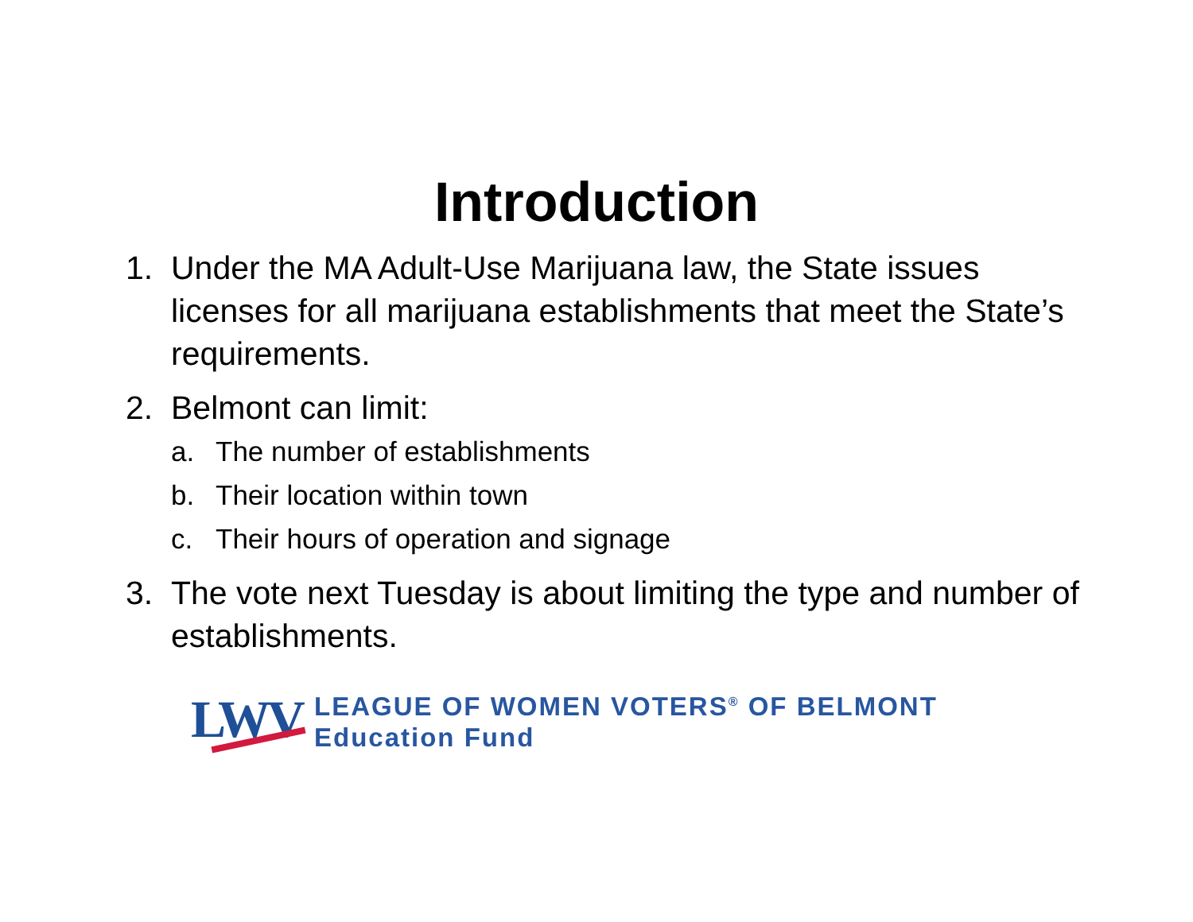Introduction
1. Under the MA Adult-Use Marijuana law, the State issues licenses for all marijuana establishments that meet the State’s requirements.
2. Belmont can limit:
a. The number of establishments
b. Their location within town
c. Their hours of operation and signage
3. The vote next Tuesday is about limiting the type and number of establishments.
LWV
LEAGUE OF WOMEN VOTERS<sup>®</sup> OF BELMONT
Education Fund